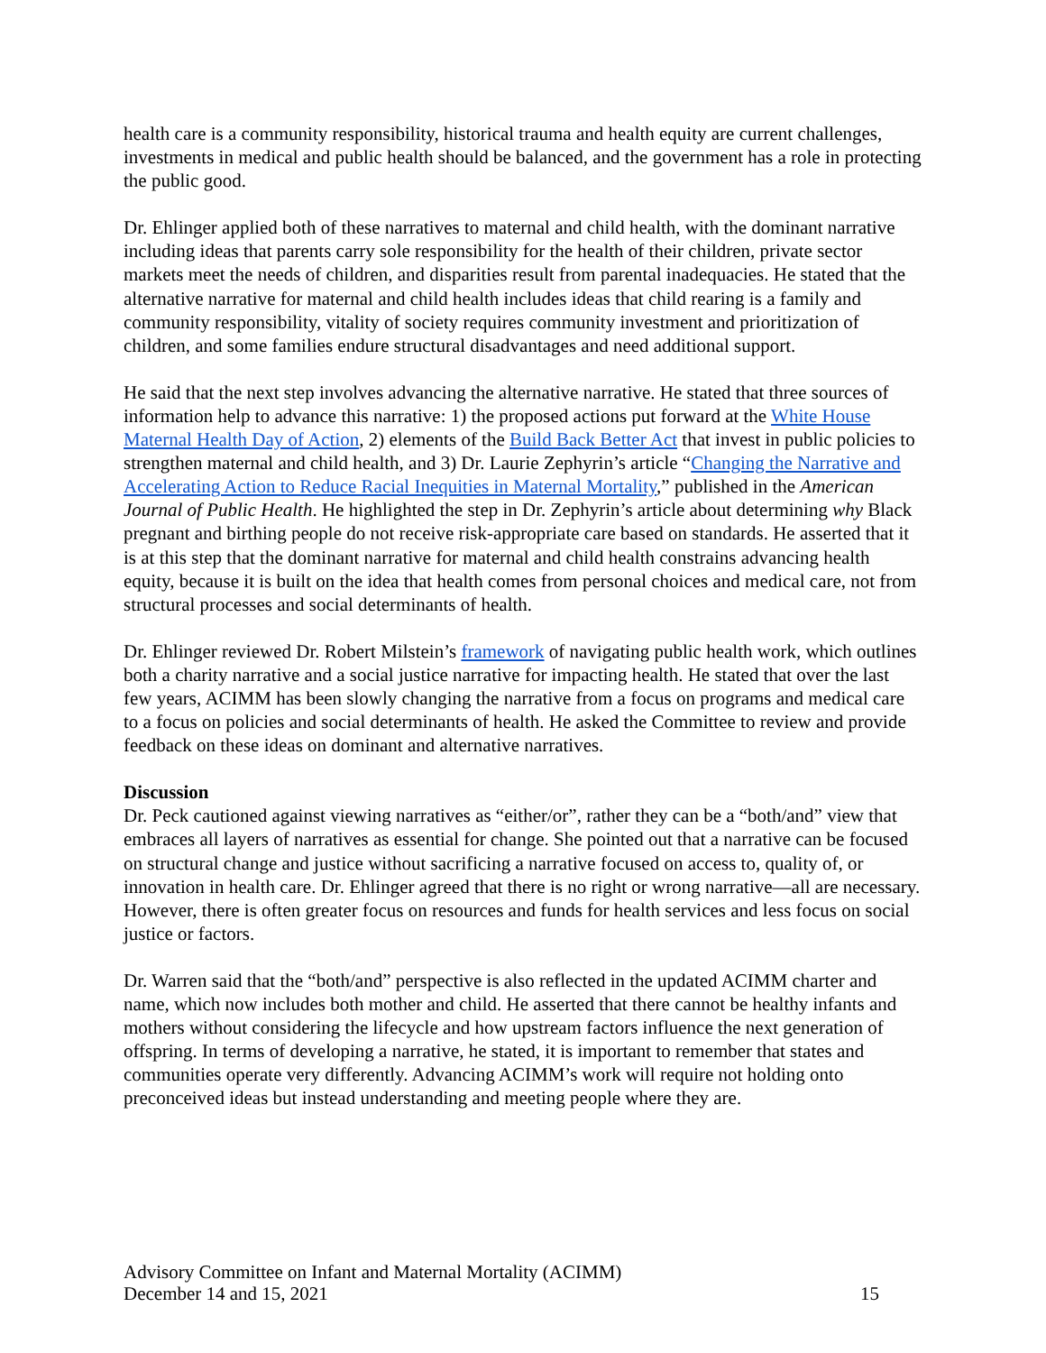health care is a community responsibility, historical trauma and health equity are current challenges, investments in medical and public health should be balanced, and the government has a role in protecting the public good.
Dr. Ehlinger applied both of these narratives to maternal and child health, with the dominant narrative including ideas that parents carry sole responsibility for the health of their children, private sector markets meet the needs of children, and disparities result from parental inadequacies. He stated that the alternative narrative for maternal and child health includes ideas that child rearing is a family and community responsibility, vitality of society requires community investment and prioritization of children, and some families endure structural disadvantages and need additional support.
He said that the next step involves advancing the alternative narrative. He stated that three sources of information help to advance this narrative: 1) the proposed actions put forward at the White House Maternal Health Day of Action, 2) elements of the Build Back Better Act that invest in public policies to strengthen maternal and child health, and 3) Dr. Laurie Zephyrin’s article “Changing the Narrative and Accelerating Action to Reduce Racial Inequities in Maternal Mortality,” published in the American Journal of Public Health. He highlighted the step in Dr. Zephyrin’s article about determining why Black pregnant and birthing people do not receive risk-appropriate care based on standards. He asserted that it is at this step that the dominant narrative for maternal and child health constrains advancing health equity, because it is built on the idea that health comes from personal choices and medical care, not from structural processes and social determinants of health.
Dr. Ehlinger reviewed Dr. Robert Milstein’s framework of navigating public health work, which outlines both a charity narrative and a social justice narrative for impacting health. He stated that over the last few years, ACIMM has been slowly changing the narrative from a focus on programs and medical care to a focus on policies and social determinants of health. He asked the Committee to review and provide feedback on these ideas on dominant and alternative narratives.
Discussion
Dr. Peck cautioned against viewing narratives as “either/or”, rather they can be a “both/and” view that embraces all layers of narratives as essential for change. She pointed out that a narrative can be focused on structural change and justice without sacrificing a narrative focused on access to, quality of, or innovation in health care. Dr. Ehlinger agreed that there is no right or wrong narrative—all are necessary. However, there is often greater focus on resources and funds for health services and less focus on social justice or factors.
Dr. Warren said that the “both/and” perspective is also reflected in the updated ACIMM charter and name, which now includes both mother and child. He asserted that there cannot be healthy infants and mothers without considering the lifecycle and how upstream factors influence the next generation of offspring. In terms of developing a narrative, he stated, it is important to remember that states and communities operate very differently. Advancing ACIMM’s work will require not holding onto preconceived ideas but instead understanding and meeting people where they are.
Advisory Committee on Infant and Maternal Mortality (ACIMM)
December 14 and 15, 2021 15